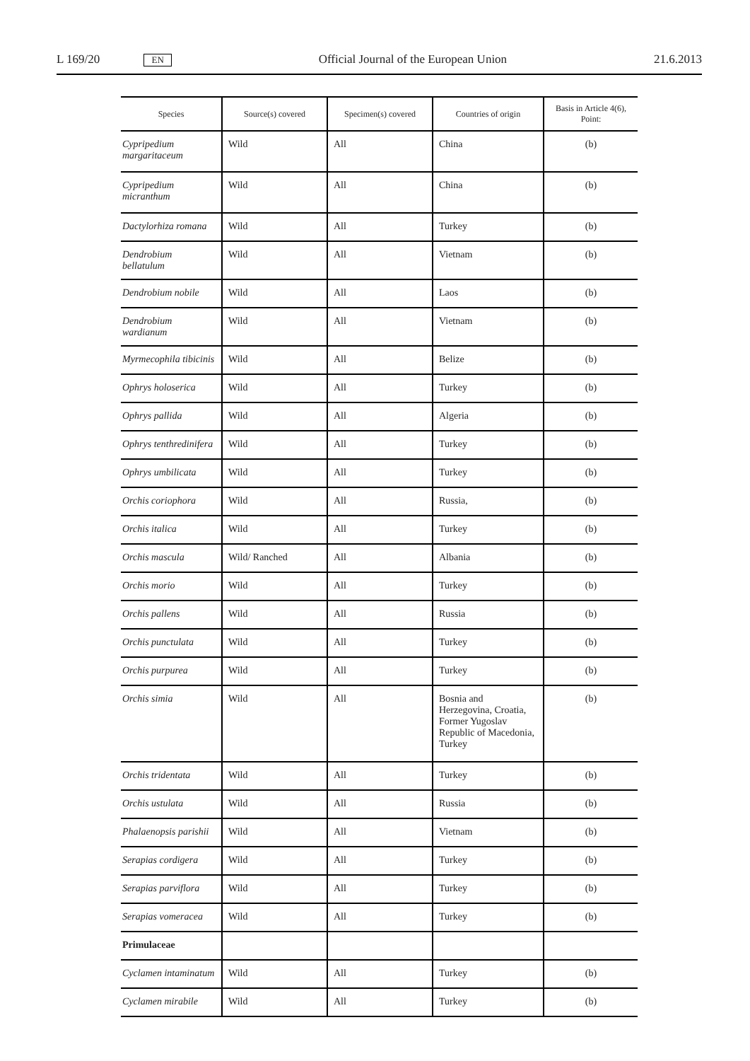L 169/20 EN Official Journal of the European Union 21.6.2013
| Species | Source(s) covered | Specimen(s) covered | Countries of origin | Basis in Article 4(6), Point: |
| --- | --- | --- | --- | --- |
| Cypripedium margaritaceum | Wild | All | China | (b) |
| Cypripedium micranthum | Wild | All | China | (b) |
| Dactylorhiza romana | Wild | All | Turkey | (b) |
| Dendrobium bellatulum | Wild | All | Vietnam | (b) |
| Dendrobium nobile | Wild | All | Laos | (b) |
| Dendrobium wardianum | Wild | All | Vietnam | (b) |
| Myrmecophila tibicinis | Wild | All | Belize | (b) |
| Ophrys holoserica | Wild | All | Turkey | (b) |
| Ophrys pallida | Wild | All | Algeria | (b) |
| Ophrys tenthredinifera | Wild | All | Turkey | (b) |
| Ophrys umbilicata | Wild | All | Turkey | (b) |
| Orchis coriophora | Wild | All | Russia, | (b) |
| Orchis italica | Wild | All | Turkey | (b) |
| Orchis mascula | Wild/ Ranched | All | Albania | (b) |
| Orchis morio | Wild | All | Turkey | (b) |
| Orchis pallens | Wild | All | Russia | (b) |
| Orchis punctulata | Wild | All | Turkey | (b) |
| Orchis purpurea | Wild | All | Turkey | (b) |
| Orchis simia | Wild | All | Bosnia and Herzegovina, Croatia, Former Yugoslav Republic of Macedonia, Turkey | (b) |
| Orchis tridentata | Wild | All | Turkey | (b) |
| Orchis ustulata | Wild | All | Russia | (b) |
| Phalaenopsis parishii | Wild | All | Vietnam | (b) |
| Serapias cordigera | Wild | All | Turkey | (b) |
| Serapias parviflora | Wild | All | Turkey | (b) |
| Serapias vomeracea | Wild | All | Turkey | (b) |
| Primulaceae | | | | |
| Cyclamen intaminatum | Wild | All | Turkey | (b) |
| Cyclamen mirabile | Wild | All | Turkey | (b) |